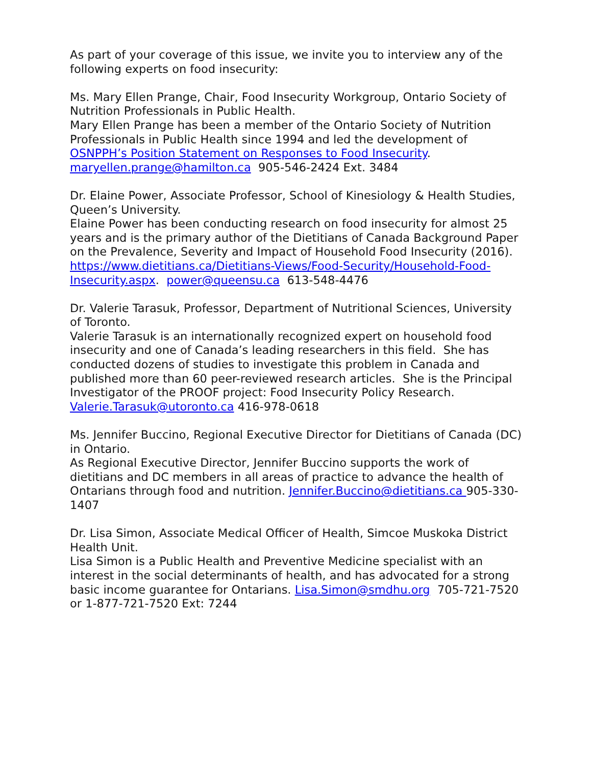As part of your coverage of this issue, we invite you to interview any of the following experts on food insecurity:
Ms. Mary Ellen Prange, Chair, Food Insecurity Workgroup, Ontario Society of Nutrition Professionals in Public Health.
Mary Ellen Prange has been a member of the Ontario Society of Nutrition Professionals in Public Health since 1994 and led the development of OSNPPH’s Position Statement on Responses to Food Insecurity.
maryellen.prange@hamilton.ca 905-546-2424 Ext. 3484
Dr. Elaine Power, Associate Professor, School of Kinesiology & Health Studies, Queen’s University.
Elaine Power has been conducting research on food insecurity for almost 25 years and is the primary author of the Dietitians of Canada Background Paper on the Prevalence, Severity and Impact of Household Food Insecurity (2016). https://www.dietitians.ca/Dietitians-Views/Food-Security/Household-Food-Insecurity.aspx. power@queensu.ca 613-548-4476
Dr. Valerie Tarasuk, Professor, Department of Nutritional Sciences, University of Toronto.
Valerie Tarasuk is an internationally recognized expert on household food insecurity and one of Canada’s leading researchers in this field. She has conducted dozens of studies to investigate this problem in Canada and published more than 60 peer-reviewed research articles. She is the Principal Investigator of the PROOF project: Food Insecurity Policy Research.
Valerie.Tarasuk@utoronto.ca 416-978-0618
Ms. Jennifer Buccino, Regional Executive Director for Dietitians of Canada (DC) in Ontario.
As Regional Executive Director, Jennifer Buccino supports the work of dietitians and DC members in all areas of practice to advance the health of Ontarians through food and nutrition. Jennifer.Buccino@dietitians.ca 905-330-1407
Dr. Lisa Simon, Associate Medical Officer of Health, Simcoe Muskoka District Health Unit.
Lisa Simon is a Public Health and Preventive Medicine specialist with an interest in the social determinants of health, and has advocated for a strong basic income guarantee for Ontarians. Lisa.Simon@smdhu.org 705-721-7520 or 1-877-721-7520 Ext: 7244